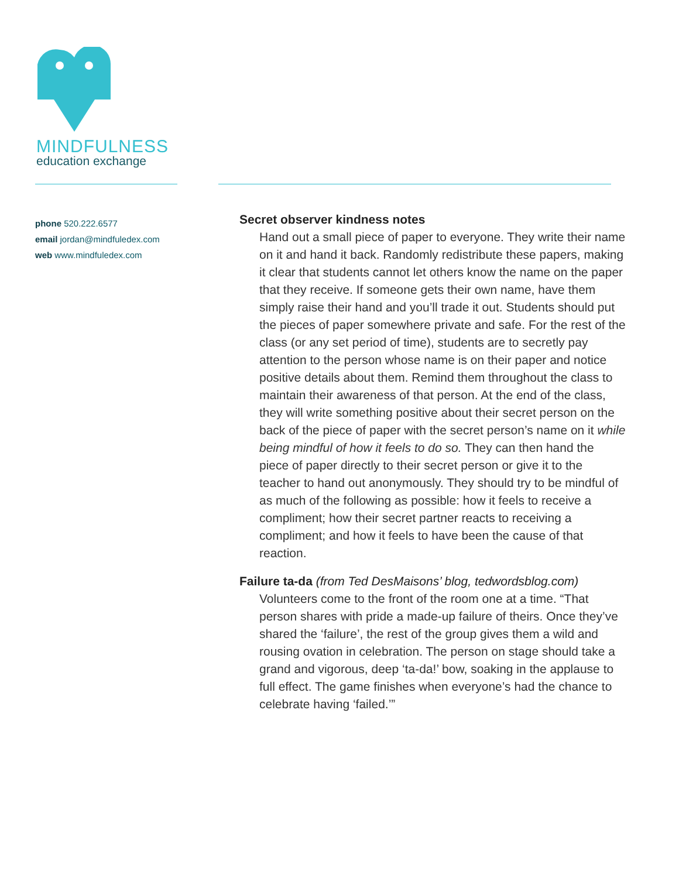MINDFULNESS
education exchange
phone 520.222.6577
email jordan@mindfuledex.com
web www.mindfuledex.com
Secret observer kindness notes
Hand out a small piece of paper to everyone. They write their name on it and hand it back. Randomly redistribute these papers, making it clear that students cannot let others know the name on the paper that they receive. If someone gets their own name, have them simply raise their hand and you’ll trade it out. Students should put the pieces of paper somewhere private and safe. For the rest of the class (or any set period of time), students are to secretly pay attention to the person whose name is on their paper and notice positive details about them. Remind them throughout the class to maintain their awareness of that person. At the end of the class, they will write something positive about their secret person on the back of the piece of paper with the secret person’s name on it while being mindful of how it feels to do so. They can then hand the piece of paper directly to their secret person or give it to the teacher to hand out anonymously. They should try to be mindful of as much of the following as possible: how it feels to receive a compliment; how their secret partner reacts to receiving a compliment; and how it feels to have been the cause of that reaction.
Failure ta-da (from Ted DesMaisons’ blog, tedwordsblog.com)
Volunteers come to the front of the room one at a time. “That person shares with pride a made-up failure of theirs. Once they’ve shared the ‘failure’, the rest of the group gives them a wild and rousing ovation in celebration. The person on stage should take a grand and vigorous, deep ‘ta-da!’ bow, soaking in the applause to full effect. The game finishes when everyone’s had the chance to celebrate having ‘failed.’”